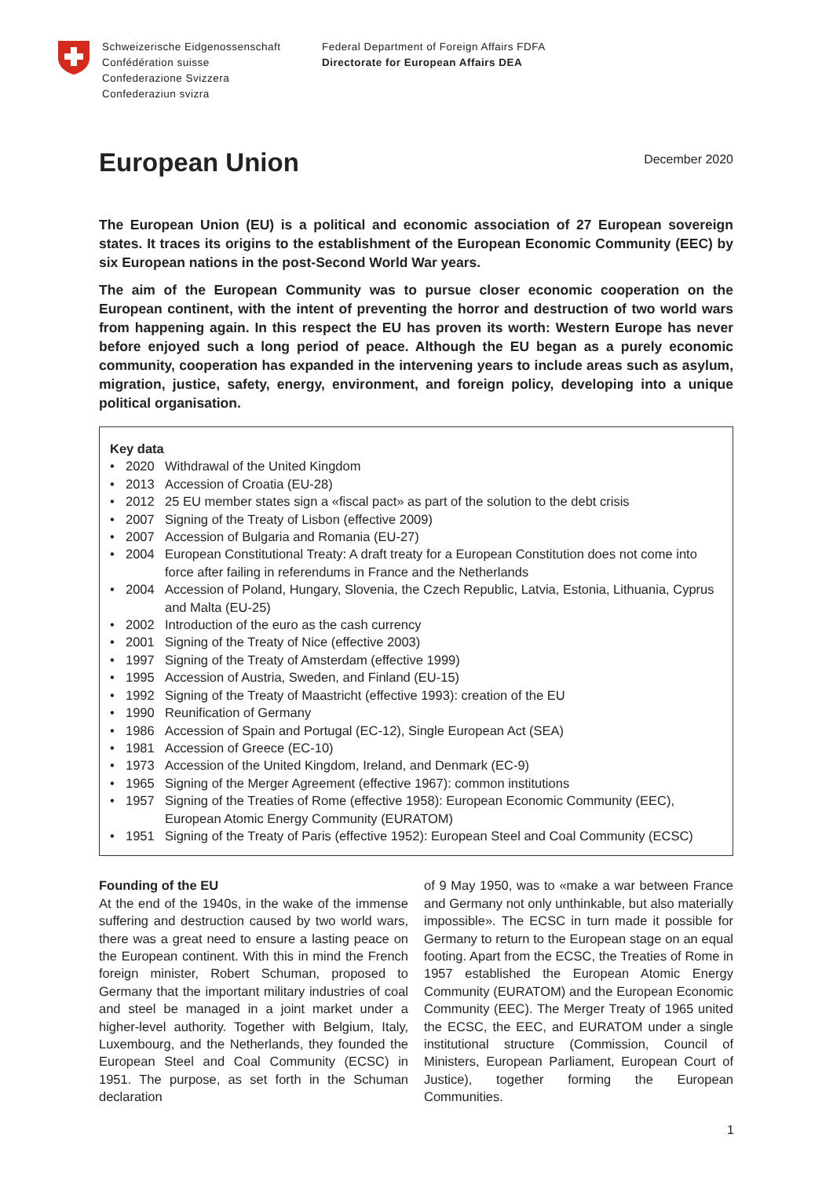Schweizerische Eidgenossenschaft
Confédération suisse
Confederazione Svizzera
Confederaziun svizra
Federal Department of Foreign Affairs FDFA
Directorate for European Affairs DEA
European Union
December 2020
The European Union (EU) is a political and economic association of 27 European sovereign states. It traces its origins to the establishment of the European Economic Community (EEC) by six European nations in the post-Second World War years.
The aim of the European Community was to pursue closer economic cooperation on the European continent, with the intent of preventing the horror and destruction of two world wars from happening again. In this respect the EU has proven its worth: Western Europe has never before enjoyed such a long period of peace. Although the EU began as a purely economic community, cooperation has expanded in the intervening years to include areas such as asylum, migration, justice, safety, energy, environment, and foreign policy, developing into a unique political organisation.
Key data
• 2020 Withdrawal of the United Kingdom
• 2013 Accession of Croatia (EU-28)
• 2012 25 EU member states sign a «fiscal pact» as part of the solution to the debt crisis
• 2007 Signing of the Treaty of Lisbon (effective 2009)
• 2007 Accession of Bulgaria and Romania (EU-27)
• 2004 European Constitutional Treaty: A draft treaty for a European Constitution does not come into force after failing in referendums in France and the Netherlands
• 2004 Accession of Poland, Hungary, Slovenia, the Czech Republic, Latvia, Estonia, Lithuania, Cyprus and Malta (EU-25)
• 2002 Introduction of the euro as the cash currency
• 2001 Signing of the Treaty of Nice (effective 2003)
• 1997 Signing of the Treaty of Amsterdam (effective 1999)
• 1995 Accession of Austria, Sweden, and Finland (EU-15)
• 1992 Signing of the Treaty of Maastricht (effective 1993): creation of the EU
• 1990 Reunification of Germany
• 1986 Accession of Spain and Portugal (EC-12), Single European Act (SEA)
• 1981 Accession of Greece (EC-10)
• 1973 Accession of the United Kingdom, Ireland, and Denmark (EC-9)
• 1965 Signing of the Merger Agreement (effective 1967): common institutions
• 1957 Signing of the Treaties of Rome (effective 1958): European Economic Community (EEC), European Atomic Energy Community (EURATOM)
• 1951 Signing of the Treaty of Paris (effective 1952): European Steel and Coal Community (ECSC)
Founding of the EU
At the end of the 1940s, in the wake of the immense suffering and destruction caused by two world wars, there was a great need to ensure a lasting peace on the European continent. With this in mind the French foreign minister, Robert Schuman, proposed to Germany that the important military industries of coal and steel be managed in a joint market under a higher-level authority. Together with Belgium, Italy, Luxembourg, and the Netherlands, they founded the European Steel and Coal Community (ECSC) in 1951. The purpose, as set forth in the Schuman declaration
of 9 May 1950, was to «make a war between France and Germany not only unthinkable, but also materially impossible». The ECSC in turn made it possible for Germany to return to the European stage on an equal footing. Apart from the ECSC, the Treaties of Rome in 1957 established the European Atomic Energy Community (EURATOM) and the European Economic Community (EEC). The Merger Treaty of 1965 united the ECSC, the EEC, and EURATOM under a single institutional structure (Commission, Council of Ministers, European Parliament, European Court of Justice), together forming the European Communities.
1